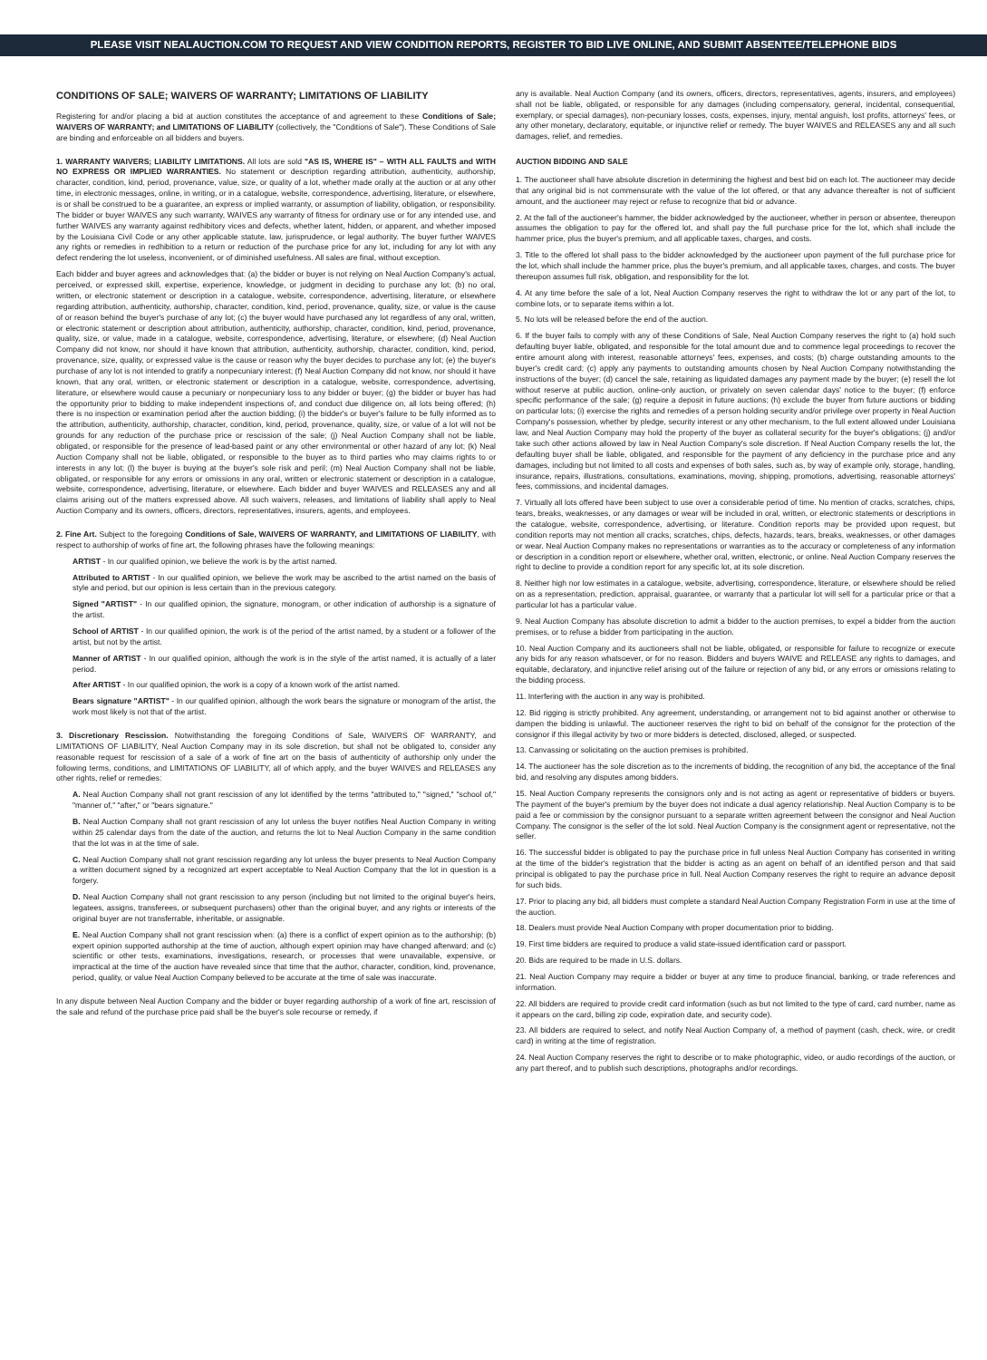PLEASE VISIT NEALAUCTION.COM TO REQUEST AND VIEW CONDITION REPORTS, REGISTER TO BID LIVE ONLINE, AND SUBMIT ABSENTEE/TELEPHONE BIDS
CONDITIONS OF SALE; WAIVERS OF WARRANTY; LIMITATIONS OF LIABILITY
Registering for and/or placing a bid at auction constitutes the acceptance of and agreement to these Conditions of Sale; WAIVERS OF WARRANTY; and LIMITATIONS OF LIABILITY (collectively, the "Conditions of Sale"). These Conditions of Sale are binding and enforceable on all bidders and buyers.
1. WARRANTY WAIVERS; LIABILITY LIMITATIONS. All lots are sold "AS IS, WHERE IS" – WITH ALL FAULTS and WITH NO EXPRESS OR IMPLIED WARRANTIES. No statement or description regarding attribution, authenticity, authorship, character, condition, kind, period, provenance, value, size, or quality of a lot, whether made orally at the auction or at any other time, in electronic messages, online, in writing, or in a catalogue, website, correspondence, advertising, literature, or elsewhere, is or shall be construed to be a guarantee, an express or implied warranty, or assumption of liability, obligation, or responsibility. The bidder or buyer WAIVES any such warranty, WAIVES any warranty of fitness for ordinary use or for any intended use, and further WAIVES any warranty against redhibitory vices and defects, whether latent, hidden, or apparent, and whether imposed by the Louisiana Civil Code or any other applicable statute, law, jurisprudence, or legal authority. The buyer further WAIVES any rights or remedies in redhibition to a return or reduction of the purchase price for any lot, including for any lot with any defect rendering the lot useless, inconvenient, or of diminished usefulness. All sales are final, without exception.
Each bidder and buyer agrees and acknowledges that: (a) the bidder or buyer is not relying on Neal Auction Company's actual, perceived, or expressed skill, expertise, experience, knowledge, or judgment in deciding to purchase any lot; (b) no oral, written, or electronic statement or description in a catalogue, website, correspondence, advertising, literature, or elsewhere regarding attribution, authenticity, authorship, character, condition, kind, period, provenance, quality, size, or value is the cause of or reason behind the buyer's purchase of any lot; (c) the buyer would have purchased any lot regardless of any oral, written, or electronic statement or description about attribution, authenticity, authorship, character, condition, kind, period, provenance, quality, size, or value, made in a catalogue, website, correspondence, advertising, literature, or elsewhere; (d) Neal Auction Company did not know, nor should it have known that attribution, authenticity, authorship, character, condition, kind, period, provenance, size, quality, or expressed value is the cause or reason why the buyer decides to purchase any lot; (e) the buyer's purchase of any lot is not intended to gratify a nonpecuniary interest; (f) Neal Auction Company did not know, nor should it have known, that any oral, written, or electronic statement or description in a catalogue, website, correspondence, advertising, literature, or elsewhere would cause a pecuniary or nonpecuniary loss to any bidder or buyer; (g) the bidder or buyer has had the opportunity prior to bidding to make independent inspections of, and conduct due diligence on, all lots being offered; (h) there is no inspection or examination period after the auction bidding; (i) the bidder's or buyer's failure to be fully informed as to the attribution, authenticity, authorship, character, condition, kind, period, provenance, quality, size, or value of a lot will not be grounds for any reduction of the purchase price or rescission of the sale; (j) Neal Auction Company shall not be liable, obligated, or responsible for the presence of lead-based paint or any other environmental or other hazard of any lot; (k) Neal Auction Company shall not be liable, obligated, or responsible to the buyer as to third parties who may claims rights to or interests in any lot; (l) the buyer is buying at the buyer's sole risk and peril; (m) Neal Auction Company shall not be liable, obligated, or responsible for any errors or omissions in any oral, written or electronic statement or description in a catalogue, website, correspondence, advertising, literature, or elsewhere. Each bidder and buyer WAIVES and RELEASES any and all claims arising out of the matters expressed above. All such waivers, releases, and limitations of liability shall apply to Neal Auction Company and its owners, officers, directors, representatives, insurers, agents, and employees.
2. Fine Art. Subject to the foregoing Conditions of Sale, WAIVERS OF WARRANTY, and LIMITATIONS OF LIABILITY, with respect to authorship of works of fine art, the following phrases have the following meanings:
ARTIST - In our qualified opinion, we believe the work is by the artist named.
Attributed to ARTIST - In our qualified opinion, we believe the work may be ascribed to the artist named on the basis of style and period, but our opinion is less certain than in the previous category.
Signed "ARTIST" - In our qualified opinion, the signature, monogram, or other indication of authorship is a signature of the artist.
School of ARTIST - In our qualified opinion, the work is of the period of the artist named, by a student or a follower of the artist, but not by the artist.
Manner of ARTIST - In our qualified opinion, although the work is in the style of the artist named, it is actually of a later period.
After ARTIST - In our qualified opinion, the work is a copy of a known work of the artist named.
Bears signature "ARTIST" - In our qualified opinion, although the work bears the signature or monogram of the artist, the work most likely is not that of the artist.
3. Discretionary Rescission. Notwithstanding the foregoing Conditions of Sale, WAIVERS OF WARRANTY, and LIMITATIONS OF LIABILITY, Neal Auction Company may in its sole discretion, but shall not be obligated to, consider any reasonable request for rescission of a sale of a work of fine art on the basis of authenticity of authorship only under the following terms, conditions, and LIMITATIONS OF LIABILITY, all of which apply, and the buyer WAIVES and RELEASES any other rights, relief or remedies:
A. Neal Auction Company shall not grant rescission of any lot identified by the terms "attributed to," "signed," "school of," "manner of," "after," or "bears signature."
B. Neal Auction Company shall not grant rescission of any lot unless the buyer notifies Neal Auction Company in writing within 25 calendar days from the date of the auction, and returns the lot to Neal Auction Company in the same condition that the lot was in at the time of sale.
C. Neal Auction Company shall not grant rescission regarding any lot unless the buyer presents to Neal Auction Company a written document signed by a recognized art expert acceptable to Neal Auction Company that the lot in question is a forgery.
D. Neal Auction Company shall not grant rescission to any person (including but not limited to the original buyer's heirs, legatees, assigns, transferees, or subsequent purchasers) other than the original buyer, and any rights or interests of the original buyer are not transferrable, inheritable, or assignable.
E. Neal Auction Company shall not grant rescission when: (a) there is a conflict of expert opinion as to the authorship; (b) expert opinion supported authorship at the time of auction, although expert opinion may have changed afterward; and (c) scientific or other tests, examinations, investigations, research, or processes that were unavailable, expensive, or impractical at the time of the auction have revealed since that time that the author, character, condition, kind, provenance, period, quality, or value Neal Auction Company believed to be accurate at the time of sale was inaccurate.
In any dispute between Neal Auction Company and the bidder or buyer regarding authorship of a work of fine art, rescission of the sale and refund of the purchase price paid shall be the buyer's sole recourse or remedy, if
any is available. Neal Auction Company (and its owners, officers, directors, representatives, agents, insurers, and employees) shall not be liable, obligated, or responsible for any damages (including compensatory, general, incidental, consequential, exemplary, or special damages), non-pecuniary losses, costs, expenses, injury, mental anguish, lost profits, attorneys' fees, or any other monetary, declaratory, equitable, or injunctive relief or remedy. The buyer WAIVES and RELEASES any and all such damages, relief, and remedies.
AUCTION BIDDING AND SALE
1. The auctioneer shall have absolute discretion in determining the highest and best bid on each lot. The auctioneer may decide that any original bid is not commensurate with the value of the lot offered, or that any advance thereafter is not of sufficient amount, and the auctioneer may reject or refuse to recognize that bid or advance.
2. At the fall of the auctioneer's hammer, the bidder acknowledged by the auctioneer, whether in person or absentee, thereupon assumes the obligation to pay for the offered lot, and shall pay the full purchase price for the lot, which shall include the hammer price, plus the buyer's premium, and all applicable taxes, charges, and costs.
3. Title to the offered lot shall pass to the bidder acknowledged by the auctioneer upon payment of the full purchase price for the lot, which shall include the hammer price, plus the buyer's premium, and all applicable taxes, charges, and costs. The buyer thereupon assumes full risk, obligation, and responsibility for the lot.
4. At any time before the sale of a lot, Neal Auction Company reserves the right to withdraw the lot or any part of the lot, to combine lots, or to separate items within a lot.
5. No lots will be released before the end of the auction.
6. If the buyer fails to comply with any of these Conditions of Sale, Neal Auction Company reserves the right to (a) hold such defaulting buyer liable, obligated, and responsible for the total amount due and to commence legal proceedings to recover the entire amount along with interest, reasonable attorneys' fees, expenses, and costs; (b) charge outstanding amounts to the buyer's credit card; (c) apply any payments to outstanding amounts chosen by Neal Auction Company notwithstanding the instructions of the buyer; (d) cancel the sale, retaining as liquidated damages any payment made by the buyer; (e) resell the lot without reserve at public auction, online-only auction, or privately on seven calendar days' notice to the buyer; (f) enforce specific performance of the sale; (g) require a deposit in future auctions; (h) exclude the buyer from future auctions or bidding on particular lots; (i) exercise the rights and remedies of a person holding security and/or privilege over property in Neal Auction Company's possession, whether by pledge, security interest or any other mechanism, to the full extent allowed under Louisiana law, and Neal Auction Company may hold the property of the buyer as collateral security for the buyer's obligations; (j) and/or take such other actions allowed by law in Neal Auction Company's sole discretion. If Neal Auction Company resells the lot, the defaulting buyer shall be liable, obligated, and responsible for the payment of any deficiency in the purchase price and any damages, including but not limited to all costs and expenses of both sales, such as, by way of example only, storage, handling, insurance, repairs, illustrations, consultations, examinations, moving, shipping, promotions, advertising, reasonable attorneys' fees, commissions, and incidental damages.
7. Virtually all lots offered have been subject to use over a considerable period of time. No mention of cracks, scratches, chips, tears, breaks, weaknesses, or any damages or wear will be included in oral, written, or electronic statements or descriptions in the catalogue, website, correspondence, advertising, or literature. Condition reports may be provided upon request, but condition reports may not mention all cracks, scratches, chips, defects, hazards, tears, breaks, weaknesses, or other damages or wear. Neal Auction Company makes no representations or warranties as to the accuracy or completeness of any information or description in a condition report or elsewhere, whether oral, written, electronic, or online. Neal Auction Company reserves the right to decline to provide a condition report for any specific lot, at its sole discretion.
8. Neither high nor low estimates in a catalogue, website, advertising, correspondence, literature, or elsewhere should be relied on as a representation, prediction, appraisal, guarantee, or warranty that a particular lot will sell for a particular price or that a particular lot has a particular value.
9. Neal Auction Company has absolute discretion to admit a bidder to the auction premises, to expel a bidder from the auction premises, or to refuse a bidder from participating in the auction.
10. Neal Auction Company and its auctioneers shall not be liable, obligated, or responsible for failure to recognize or execute any bids for any reason whatsoever, or for no reason. Bidders and buyers WAIVE and RELEASE any rights to damages, and equitable, declaratory, and injunctive relief arising out of the failure or rejection of any bid, or any errors or omissions relating to the bidding process.
11. Interfering with the auction in any way is prohibited.
12. Bid rigging is strictly prohibited. Any agreement, understanding, or arrangement not to bid against another or otherwise to dampen the bidding is unlawful. The auctioneer reserves the right to bid on behalf of the consignor for the protection of the consignor if this illegal activity by two or more bidders is detected, disclosed, alleged, or suspected.
13. Canvassing or solicitating on the auction premises is prohibited.
14. The auctioneer has the sole discretion as to the increments of bidding, the recognition of any bid, the acceptance of the final bid, and resolving any disputes among bidders.
15. Neal Auction Company represents the consignors only and is not acting as agent or representative of bidders or buyers. The payment of the buyer's premium by the buyer does not indicate a dual agency relationship. Neal Auction Company is to be paid a fee or commission by the consignor pursuant to a separate written agreement between the consignor and Neal Auction Company. The consignor is the seller of the lot sold. Neal Auction Company is the consignment agent or representative, not the seller.
16. The successful bidder is obligated to pay the purchase price in full unless Neal Auction Company has consented in writing at the time of the bidder's registration that the bidder is acting as an agent on behalf of an identified person and that said principal is obligated to pay the purchase price in full. Neal Auction Company reserves the right to require an advance deposit for such bids.
17. Prior to placing any bid, all bidders must complete a standard Neal Auction Company Registration Form in use at the time of the auction.
18. Dealers must provide Neal Auction Company with proper documentation prior to bidding.
19. First time bidders are required to produce a valid state-issued identification card or passport.
20. Bids are required to be made in U.S. dollars.
21. Neal Auction Company may require a bidder or buyer at any time to produce financial, banking, or trade references and information.
22. All bidders are required to provide credit card information (such as but not limited to the type of card, card number, name as it appears on the card, billing zip code, expiration date, and security code).
23. All bidders are required to select, and notify Neal Auction Company of, a method of payment (cash, check, wire, or credit card) in writing at the time of registration.
24. Neal Auction Company reserves the right to describe or to make photographic, video, or audio recordings of the auction, or any part thereof, and to publish such descriptions, photographs and/or recordings.